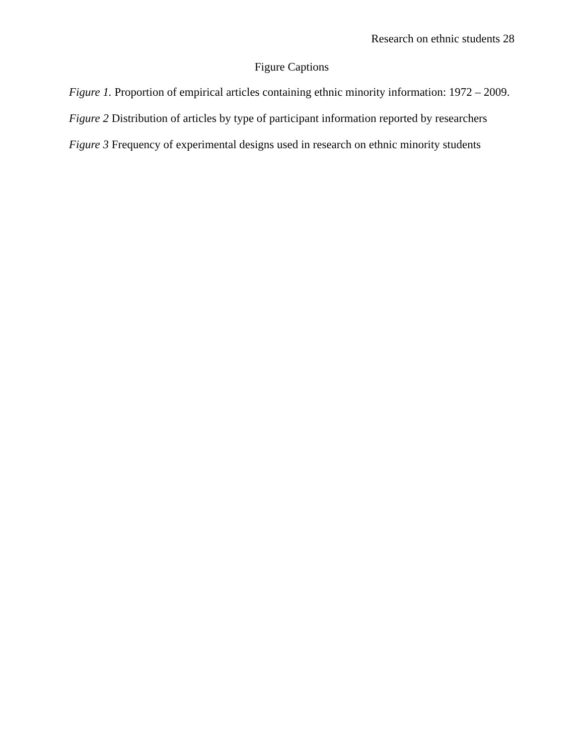Research on ethnic students 28
Figure Captions
Figure 1. Proportion of empirical articles containing ethnic minority information: 1972 – 2009.
Figure 2 Distribution of articles by type of participant information reported by researchers
Figure 3 Frequency of experimental designs used in research on ethnic minority students